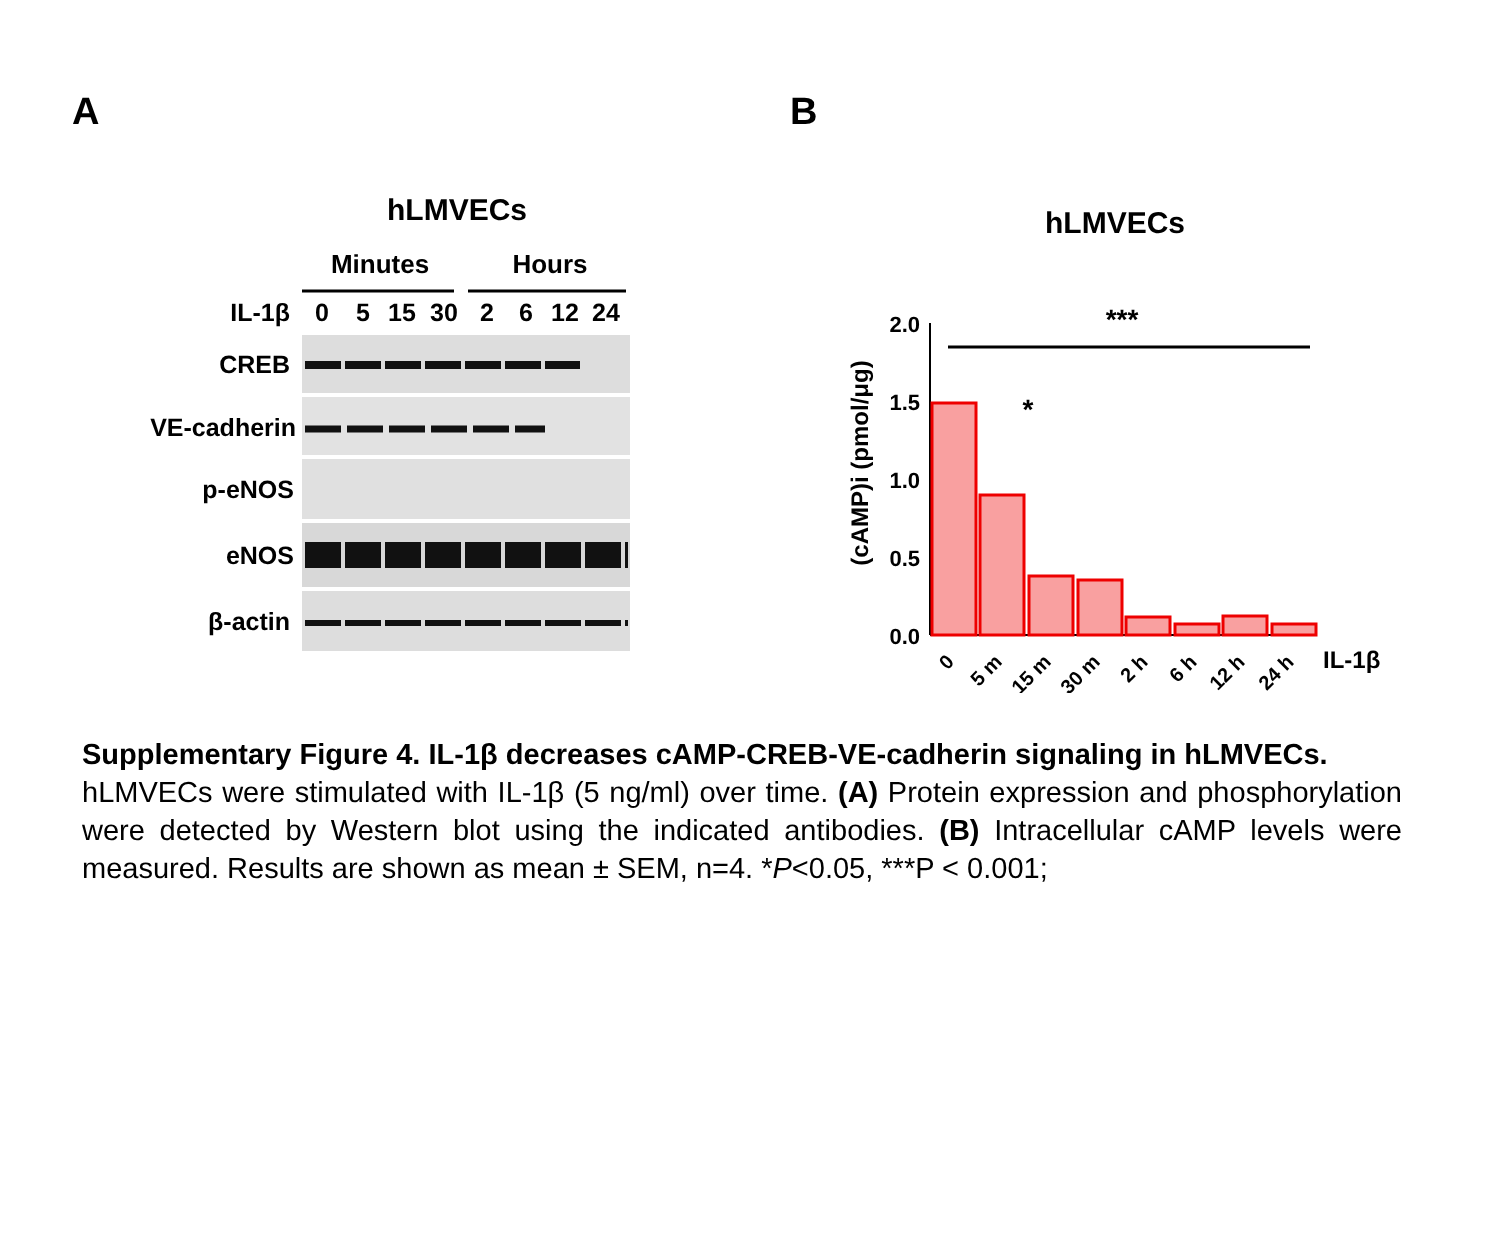A
hLMVECs
Minutes
Hours
IL-1β
0
5
15
30
2
6
12
24
CREB
VE-cadherin
p-eNOS
eNOS
β-actin
B
hLMVECs
(cAMP)i (pmol/μg)
2.0
1.5
1.0
0.5
0.0
***
*
0
5 m
15 m
30 m
2 h
6 h
12 h
24 h
IL-1β
Supplementary Figure 4. IL-1β decreases cAMP-CREB-VE-cadherin signaling in hLMVECs.
hLMVECs were stimulated with IL-1β (5 ng/ml) over time. (A) Protein expression and phosphorylation were detected by Western blot using the indicated antibodies. (B) Intracellular cAMP levels were measured. Results are shown as mean ± SEM, n=4. *P<0.05, ***P < 0.001;